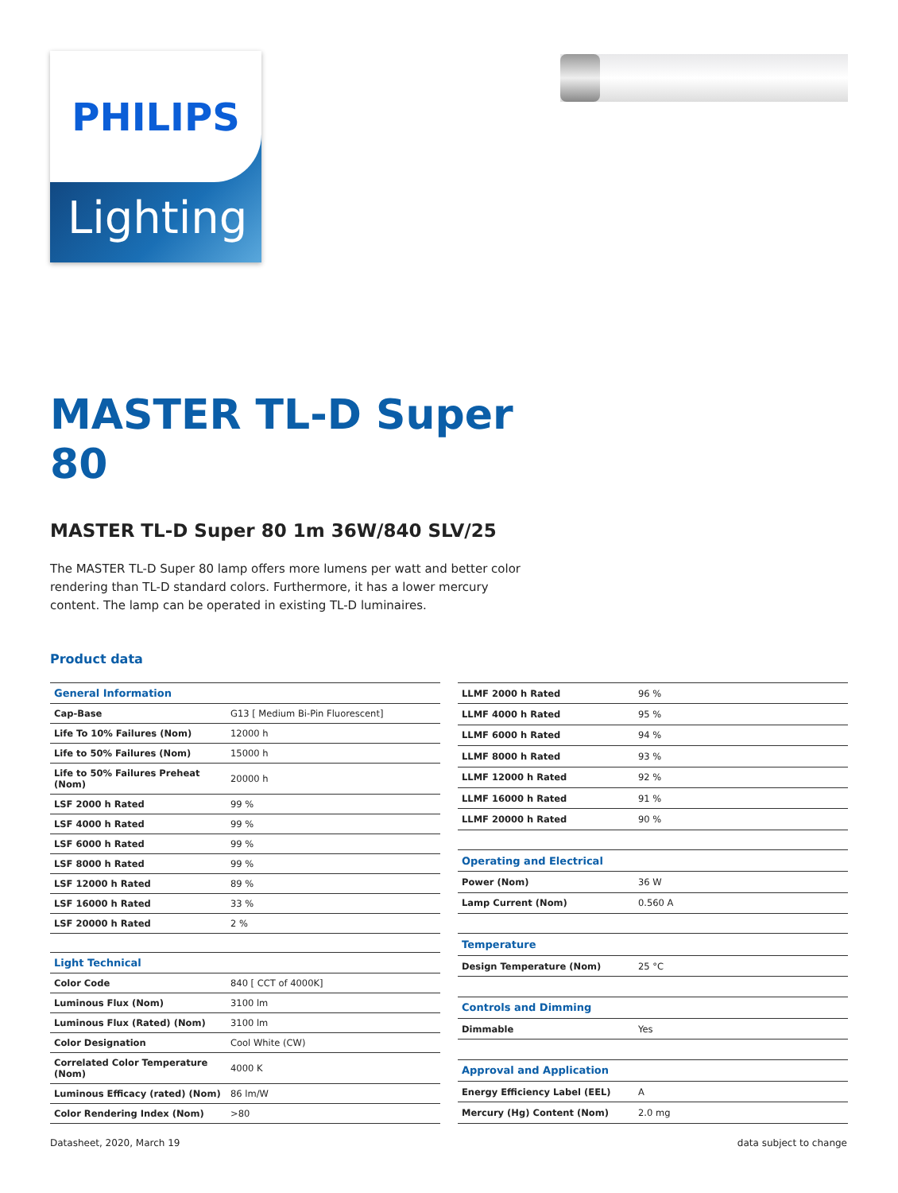PHILIPS
Lighting
MASTER TL-D Super 80
MASTER TL-D Super 80 1m 36W/840 SLV/25
The MASTER TL-D Super 80 lamp offers more lumens per watt and better color rendering than TL-D standard colors. Furthermore, it has a lower mercury content. The lamp can be operated in existing TL-D luminaires.
Product data
| General Information | |
| --- | --- |
| Cap-Base | G13 [ Medium Bi-Pin Fluorescent] |
| Life To 10% Failures (Nom) | 12000 h |
| Life to 50% Failures (Nom) | 15000 h |
| Life to 50% Failures Preheat (Nom) | 20000 h |
| LSF 2000 h Rated | 99 % |
| LSF 4000 h Rated | 99 % |
| LSF 6000 h Rated | 99 % |
| LSF 8000 h Rated | 99 % |
| LSF 12000 h Rated | 89 % |
| LSF 16000 h Rated | 33 % |
| LSF 20000 h Rated | 2 % |
| Light Technical | |
| Color Code | 840 [ CCT of 4000K] |
| Luminous Flux (Nom) | 3100 lm |
| Luminous Flux (Rated) (Nom) | 3100 lm |
| Color Designation | Cool White (CW) |
| Correlated Color Temperature (Nom) | 4000 K |
| Luminous Efficacy (rated) (Nom) | 86 lm/W |
| Color Rendering Index (Nom) | >80 |
| LLMF 2000 h Rated | 96 % |
| LLMF 4000 h Rated | 95 % |
| LLMF 6000 h Rated | 94 % |
| LLMF 8000 h Rated | 93 % |
| LLMF 12000 h Rated | 92 % |
| LLMF 16000 h Rated | 91 % |
| LLMF 20000 h Rated | 90 % |
| Operating and Electrical | |
| Power (Nom) | 36 W |
| Lamp Current (Nom) | 0.560 A |
| Temperature | |
| Design Temperature (Nom) | 25 °C |
| Controls and Dimming | |
| Dimmable | Yes |
| Approval and Application | |
| Energy Efficiency Label (EEL) | A |
| Mercury (Hg) Content (Nom) | 2.0 mg |
Datasheet, 2020, March 19 data subject to change